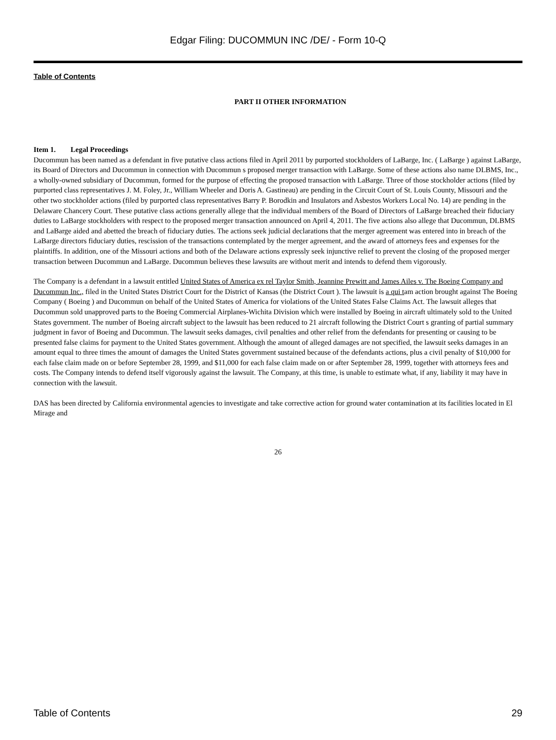Edgar Filing: DUCOMMUN INC /DE/ - Form 10-Q
Table of Contents
PART II OTHER INFORMATION
Item 1. Legal Proceedings
Ducommun has been named as a defendant in five putative class actions filed in April 2011 by purported stockholders of LaBarge, Inc. ( LaBarge ) against LaBarge, its Board of Directors and Ducommun in connection with Ducommun s proposed merger transaction with LaBarge. Some of these actions also name DLBMS, Inc., a wholly-owned subsidiary of Ducommun, formed for the purpose of effecting the proposed transaction with LaBarge. Three of those stockholder actions (filed by purported class representatives J. M. Foley, Jr., William Wheeler and Doris A. Gastineau) are pending in the Circuit Court of St. Louis County, Missouri and the other two stockholder actions (filed by purported class representatives Barry P. Borodkin and Insulators and Asbestos Workers Local No. 14) are pending in the Delaware Chancery Court. These putative class actions generally allege that the individual members of the Board of Directors of LaBarge breached their fiduciary duties to LaBarge stockholders with respect to the proposed merger transaction announced on April 4, 2011. The five actions also allege that Ducommun, DLBMS and LaBarge aided and abetted the breach of fiduciary duties. The actions seek judicial declarations that the merger agreement was entered into in breach of the LaBarge directors fiduciary duties, rescission of the transactions contemplated by the merger agreement, and the award of attorneys fees and expenses for the plaintiffs. In addition, one of the Missouri actions and both of the Delaware actions expressly seek injunctive relief to prevent the closing of the proposed merger transaction between Ducommun and LaBarge. Ducommun believes these lawsuits are without merit and intends to defend them vigorously.
The Company is a defendant in a lawsuit entitled United States of America ex rel Taylor Smith, Jeannine Prewitt and James Ailes v. The Boeing Company and Ducommun Inc., filed in the United States District Court for the District of Kansas (the District Court ). The lawsuit is a qui tam action brought against The Boeing Company ( Boeing ) and Ducommun on behalf of the United States of America for violations of the United States False Claims Act. The lawsuit alleges that Ducommun sold unapproved parts to the Boeing Commercial Airplanes-Wichita Division which were installed by Boeing in aircraft ultimately sold to the United States government. The number of Boeing aircraft subject to the lawsuit has been reduced to 21 aircraft following the District Court s granting of partial summary judgment in favor of Boeing and Ducommun. The lawsuit seeks damages, civil penalties and other relief from the defendants for presenting or causing to be presented false claims for payment to the United States government. Although the amount of alleged damages are not specified, the lawsuit seeks damages in an amount equal to three times the amount of damages the United States government sustained because of the defendants actions, plus a civil penalty of $10,000 for each false claim made on or before September 28, 1999, and $11,000 for each false claim made on or after September 28, 1999, together with attorneys fees and costs. The Company intends to defend itself vigorously against the lawsuit. The Company, at this time, is unable to estimate what, if any, liability it may have in connection with the lawsuit.
DAS has been directed by California environmental agencies to investigate and take corrective action for ground water contamination at its facilities located in El Mirage and
26
Table of Contents 29